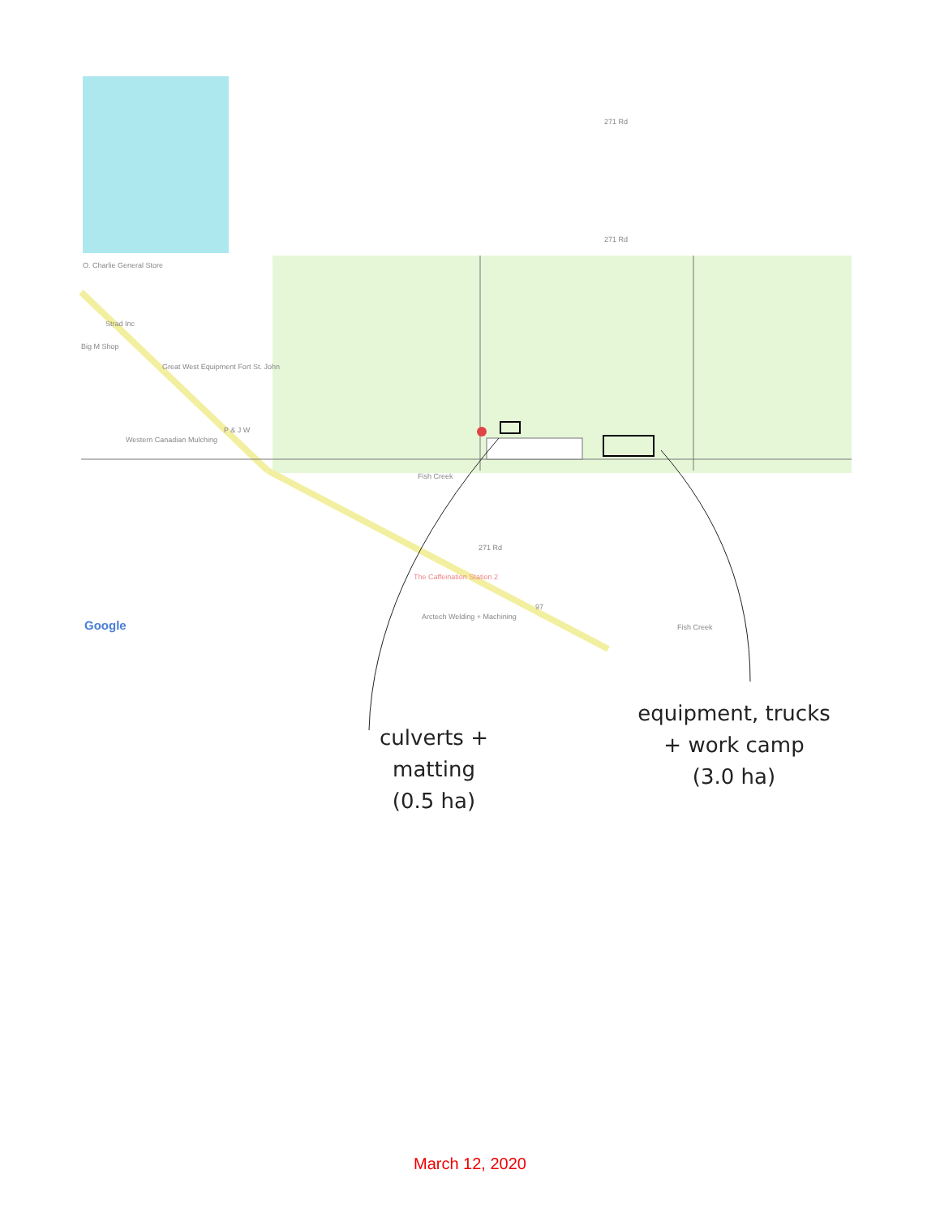O. Charlie General Store
Strad Inc
Big M Shop
Great West Equipment Fort St. John
P & J W
Western Canadian Mulching
Fish Creek
271 Rd
The Caffeination Station 2
97
Arctech Welding + Machining
Fish Creek
271 Rd
271 Rd
Google
culverts +
matting
(0.5 ha)
equipment, trucks
+ work camp
(3.0 ha)
March 12, 2020